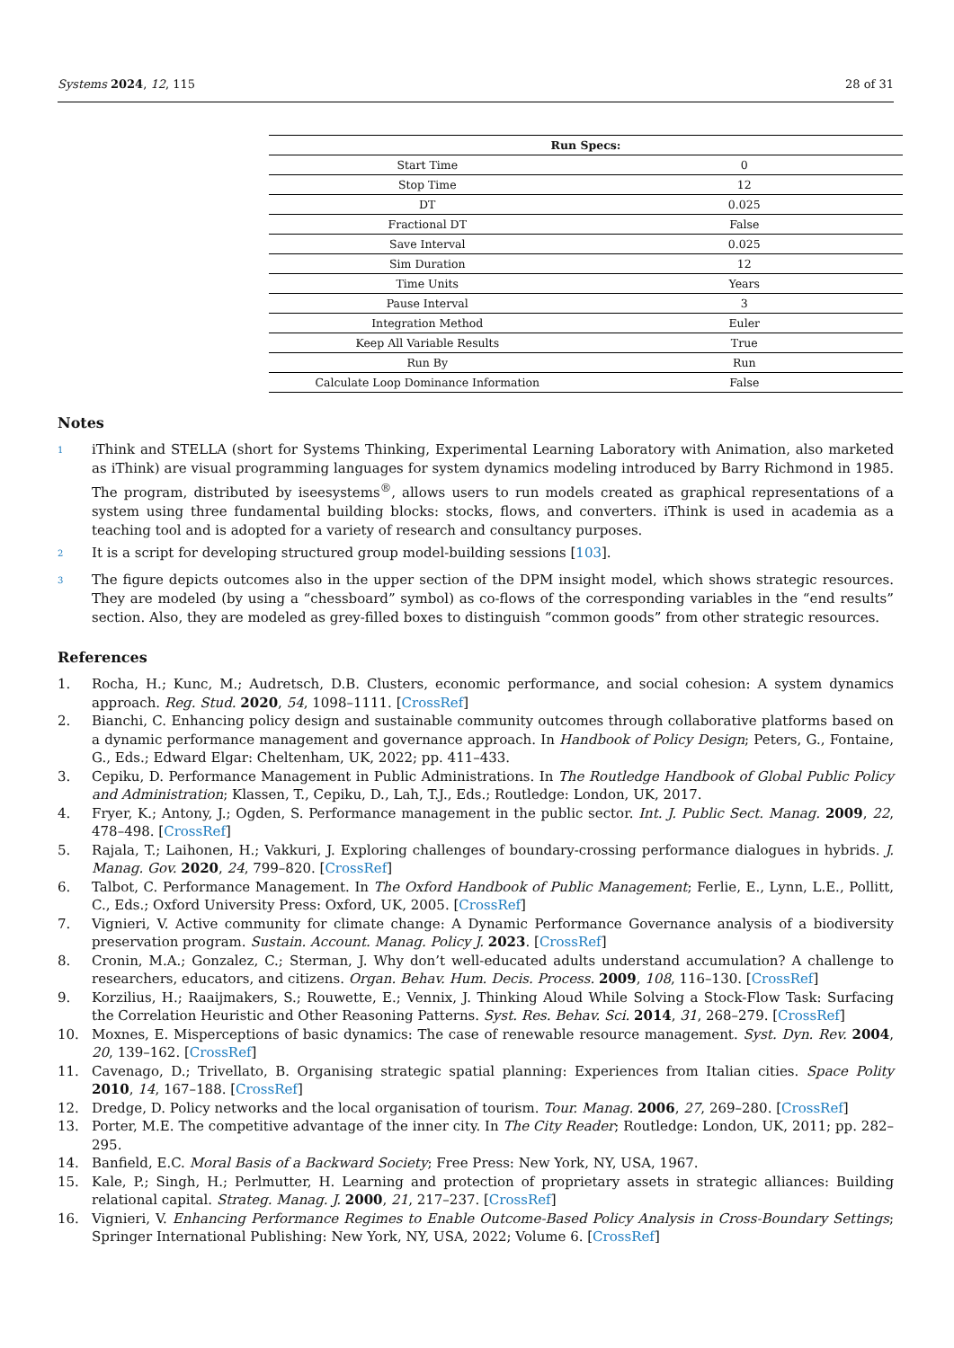Systems 2024, 12, 115 28 of 31
| Run Specs: | |
| --- | --- |
| Start Time | 0 |
| Stop Time | 12 |
| DT | 0.025 |
| Fractional DT | False |
| Save Interval | 0.025 |
| Sim Duration | 12 |
| Time Units | Years |
| Pause Interval | 3 |
| Integration Method | Euler |
| Keep All Variable Results | True |
| Run By | Run |
| Calculate Loop Dominance Information | False |
Notes
<sup>1</sup> iThink and STELLA (short for Systems Thinking, Experimental Learning Laboratory with Animation, also marketed as iThink) are visual programming languages for system dynamics modeling introduced by Barry Richmond in 1985. The program, distributed by iseesystems<sup>®</sup>, allows users to run models created as graphical representations of a system using three fundamental building blocks: stocks, flows, and converters. iThink is used in academia as a teaching tool and is adopted for a variety of research and consultancy purposes.
<sup>2</sup> It is a script for developing structured group model-building sessions [103].
<sup>3</sup> The figure depicts outcomes also in the upper section of the DPM insight model, which shows strategic resources. They are modeled (by using a “chessboard” symbol) as co-flows of the corresponding variables in the “end results” section. Also, they are modeled as grey-filled boxes to distinguish “common goods” from other strategic resources.
References
1. Rocha, H.; Kunc, M.; Audretsch, D.B. Clusters, economic performance, and social cohesion: A system dynamics approach. Reg. Stud. 2020, 54, 1098–1111. [CrossRef]
2. Bianchi, C. Enhancing policy design and sustainable community outcomes through collaborative platforms based on a dynamic performance management and governance approach. In Handbook of Policy Design; Peters, G., Fontaine, G., Eds.; Edward Elgar: Cheltenham, UK, 2022; pp. 411–433.
3. Cepiku, D. Performance Management in Public Administrations. In The Routledge Handbook of Global Public Policy and Administration; Klassen, T., Cepiku, D., Lah, T.J., Eds.; Routledge: London, UK, 2017.
4. Fryer, K.; Antony, J.; Ogden, S. Performance management in the public sector. Int. J. Public Sect. Manag. 2009, 22, 478–498. [CrossRef]
5. Rajala, T.; Laihonen, H.; Vakkuri, J. Exploring challenges of boundary-crossing performance dialogues in hybrids. J. Manag. Gov. 2020, 24, 799–820. [CrossRef]
6. Talbot, C. Performance Management. In The Oxford Handbook of Public Management; Ferlie, E., Lynn, L.E., Pollitt, C., Eds.; Oxford University Press: Oxford, UK, 2005. [CrossRef]
7. Vignieri, V. Active community for climate change: A Dynamic Performance Governance analysis of a biodiversity preservation program. Sustain. Account. Manag. Policy J. 2023. [CrossRef]
8. Cronin, M.A.; Gonzalez, C.; Sterman, J. Why don’t well-educated adults understand accumulation? A challenge to researchers, educators, and citizens. Organ. Behav. Hum. Decis. Process. 2009, 108, 116–130. [CrossRef]
9. Korzilius, H.; Raaijmakers, S.; Rouwette, E.; Vennix, J. Thinking Aloud While Solving a Stock-Flow Task: Surfacing the Correlation Heuristic and Other Reasoning Patterns. Syst. Res. Behav. Sci. 2014, 31, 268–279. [CrossRef]
10. Moxnes, E. Misperceptions of basic dynamics: The case of renewable resource management. Syst. Dyn. Rev. 2004, 20, 139–162. [CrossRef]
11. Cavenago, D.; Trivellato, B. Organising strategic spatial planning: Experiences from Italian cities. Space Polity 2010, 14, 167–188. [CrossRef]
12. Dredge, D. Policy networks and the local organisation of tourism. Tour. Manag. 2006, 27, 269–280. [CrossRef]
13. Porter, M.E. The competitive advantage of the inner city. In The City Reader; Routledge: London, UK, 2011; pp. 282–295.
14. Banfield, E.C. Moral Basis of a Backward Society; Free Press: New York, NY, USA, 1967.
15. Kale, P.; Singh, H.; Perlmutter, H. Learning and protection of proprietary assets in strategic alliances: Building relational capital. Strateg. Manag. J. 2000, 21, 217–237. [CrossRef]
16. Vignieri, V. Enhancing Performance Regimes to Enable Outcome-Based Policy Analysis in Cross-Boundary Settings; Springer International Publishing: New York, NY, USA, 2022; Volume 6. [CrossRef]